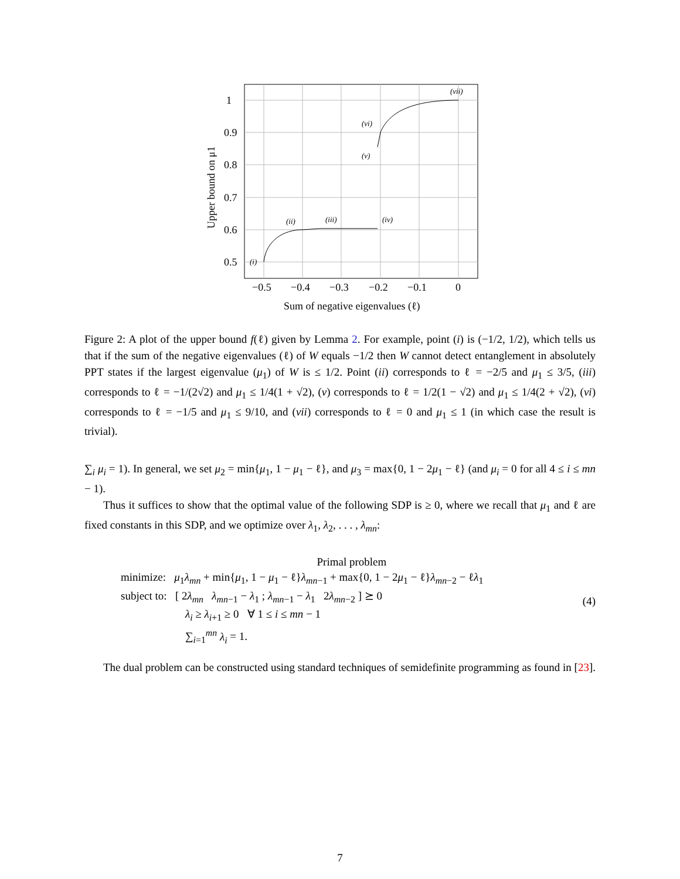1
0.9
0.8
0.7
0.6
0.5
−0.5
−0.4
−0.3
−0.2
−0.1
0
Sum of negative eigenvalues (ℓ)
Upper bound on μ1
(i)
(ii)
(iii)
(iv)
(v)
(vi)
(vii)
Figure 2: A plot of the upper bound f(ℓ) given by Lemma 2. For example, point (i) is (−1/2, 1/2), which tells us that if the sum of the negative eigenvalues (ℓ) of W equals −1/2 then W cannot detect entanglement in absolutely PPT states if the largest eigenvalue (μ<sub>1</sub>) of W is ≤ 1/2. Point (ii) corresponds to ℓ = −2/5 and μ<sub>1</sub> ≤ 3/5, (iii) corresponds to ℓ = −1/(2√2) and μ<sub>1</sub> ≤ 1/4(1 + √2), (v) corresponds to ℓ = 1/2(1 − √2) and μ<sub>1</sub> ≤ 1/4(2 + √2), (vi) corresponds to ℓ = −1/5 and μ<sub>1</sub> ≤ 9/10, and (vii) corresponds to ℓ = 0 and μ<sub>1</sub> ≤ 1 (in which case the result is trivial).
∑<sub>i</sub> μ<sub>i</sub> = 1). In general, we set μ<sub>2</sub> = min{μ<sub>1</sub>, 1 − μ<sub>1</sub> − ℓ}, and μ<sub>3</sub> = max{0, 1 − 2μ<sub>1</sub> − ℓ} (and μ<sub>i</sub> = 0 for all 4 ≤ i ≤ mn − 1).
Thus it suffices to show that the optimal value of the following SDP is ≥ 0, where we recall that μ<sub>1</sub> and ℓ are fixed constants in this SDP, and we optimize over λ<sub>1</sub>, λ<sub>2</sub>, . . . , λ<sub>mn</sub>:
Primal problem
minimize: μ<sub>1</sub>λ<sub>mn</sub> + min{μ<sub>1</sub>, 1 − μ<sub>1</sub> − ℓ}λ<sub>mn−1</sub> + max{0, 1 − 2μ<sub>1</sub> − ℓ}λ<sub>mn−2</sub> − ℓλ<sub>1</sub>
subject to: [ 2λ<sub>mn</sub> λ<sub>mn−1</sub> − λ<sub>1</sub> ; λ<sub>mn−1</sub> − λ<sub>1</sub> 2λ<sub>mn−2</sub> ] ⪰ 0
λ<sub>i</sub> ≥ λ<sub>i+1</sub> ≥ 0 ∀ 1 ≤ i ≤ mn − 1
∑<sub>i=1</sub><sup>mn</sup> λ<sub>i</sub> = 1.
(4)
The dual problem can be constructed using standard techniques of semidefinite programming as found in [23].
7